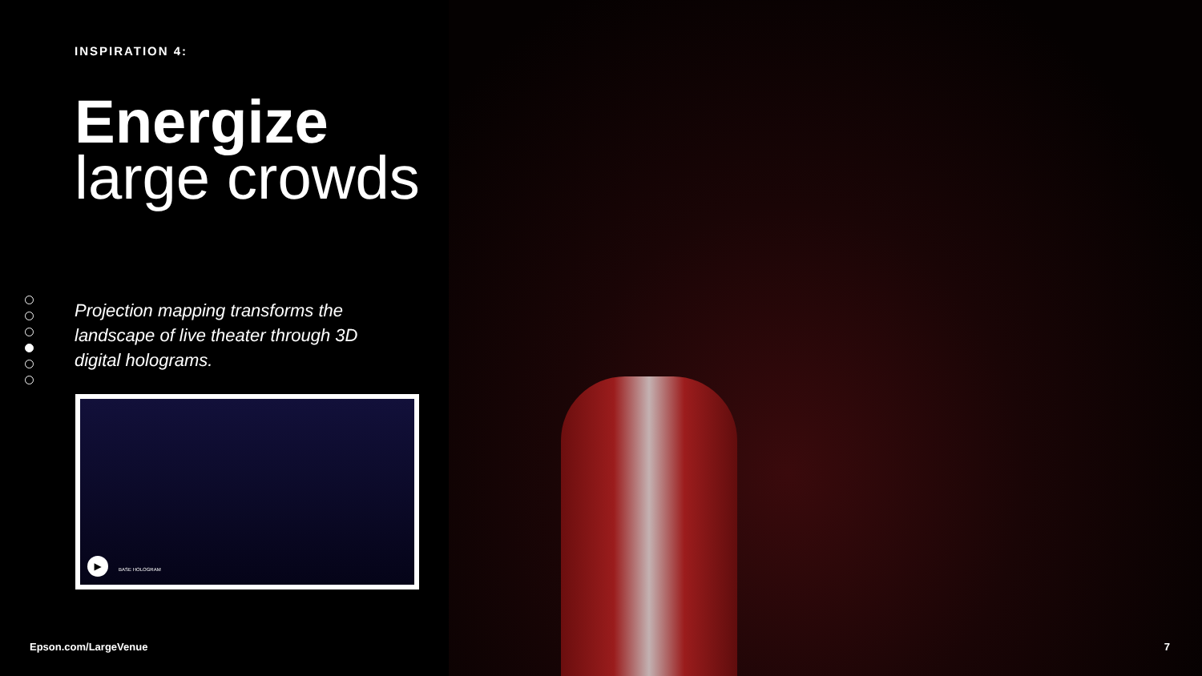INSPIRATION 4:
Energize
large crowds
Projection mapping transforms the landscape of live theater through 3D digital holograms.
▶ BASE HOLOGRAM
Epson.com/LargeVenue 7